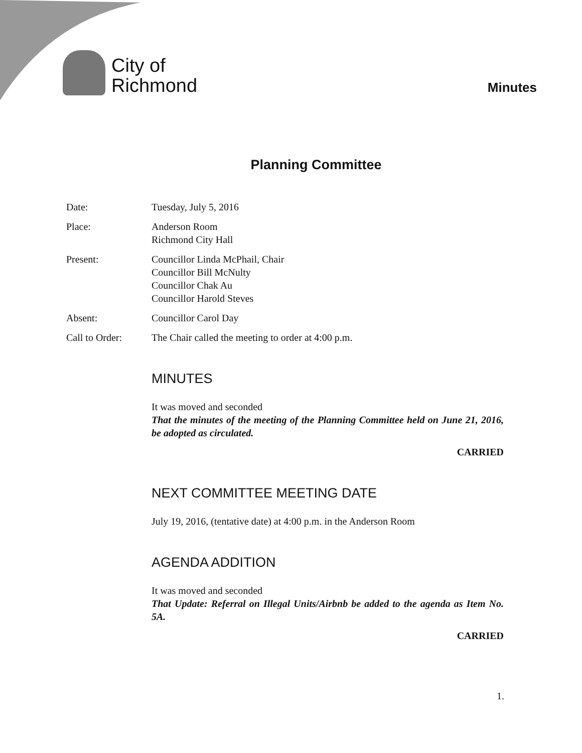City of
Richmond
Minutes
Planning Committee
Date: Tuesday, July 5, 2016
Place: Anderson Room
Richmond City Hall
Present: Councillor Linda McPhail, Chair
Councillor Bill McNulty
Councillor Chak Au
Councillor Harold Steves
Absent: Councillor Carol Day
Call to Order: The Chair called the meeting to order at 4:00 p.m.
MINUTES
It was moved and seconded
That the minutes of the meeting of the Planning Committee held on June 21, 2016, be adopted as circulated.
CARRIED
NEXT COMMITTEE MEETING DATE
July 19, 2016, (tentative date) at 4:00 p.m. in the Anderson Room
AGENDA ADDITION
It was moved and seconded
That Update: Referral on Illegal Units/Airbnb be added to the agenda as Item No. 5A.
CARRIED
1.